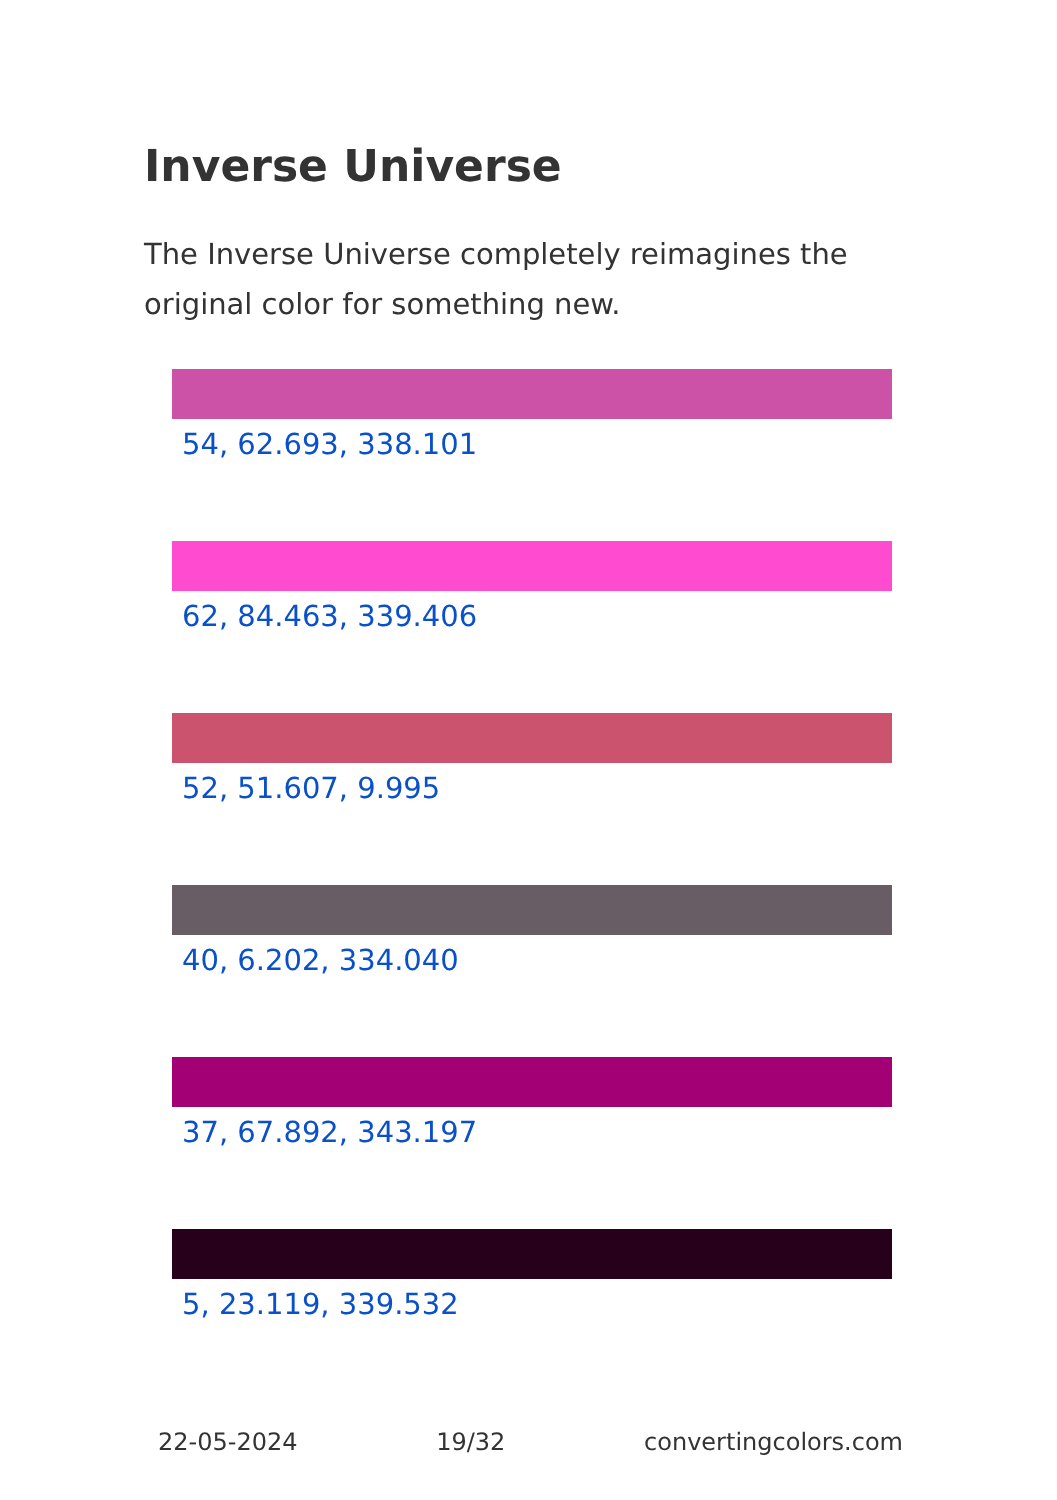Inverse Universe
The Inverse Universe completely reimagines the original color for something new.
54, 62.693, 338.101
62, 84.463, 339.406
52, 51.607, 9.995
40, 6.202, 334.040
37, 67.892, 343.197
5, 23.119, 339.532
22-05-2024 19/32 convertingcolors.com